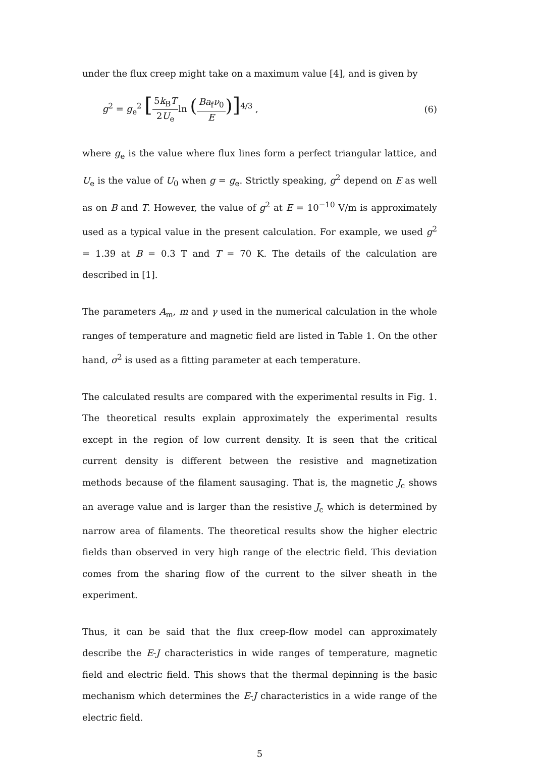under the flux creep might take on a maximum value [4], and is given by
g<sup>2</sup> = g<sub>e</sub><sup>2</sup> [5k<sub>B</sub>T 2U<sub>e</sub>ln (Ba<sub>f</sub>ν<sub>0</sub> E)]<sup>4/3</sup> ,
(6)
where g<sub>e</sub> is the value where flux lines form a perfect triangular lattice, and U<sub>e</sub> is the value of U<sub>0</sub> when g = g<sub>e</sub>. Strictly speaking, g<sup>2</sup> depend on E as well as on B and T. However, the value of g<sup>2</sup> at E = 10<sup>−10</sup> V/m is approximately used as a typical value in the present calculation. For example, we used g<sup>2</sup> = 1.39 at B = 0.3 T and T = 70 K. The details of the calculation are described in [1].
The parameters A<sub>m</sub>, m and γ used in the numerical calculation in the whole ranges of temperature and magnetic field are listed in Table 1. On the other hand, σ<sup>2</sup> is used as a fitting parameter at each temperature.
The calculated results are compared with the experimental results in Fig. 1. The theoretical results explain approximately the experimental results except in the region of low current density. It is seen that the critical current density is different between the resistive and magnetization methods because of the filament sausaging. That is, the magnetic J<sub>c</sub> shows an average value and is larger than the resistive J<sub>c</sub> which is determined by narrow area of filaments. The theoretical results show the higher electric fields than observed in very high range of the electric field. This deviation comes from the sharing flow of the current to the silver sheath in the experiment.
Thus, it can be said that the flux creep-flow model can approximately describe the E-J characteristics in wide ranges of temperature, magnetic field and electric field. This shows that the thermal depinning is the basic mechanism which determines the E-J characteristics in a wide range of the electric field.
5